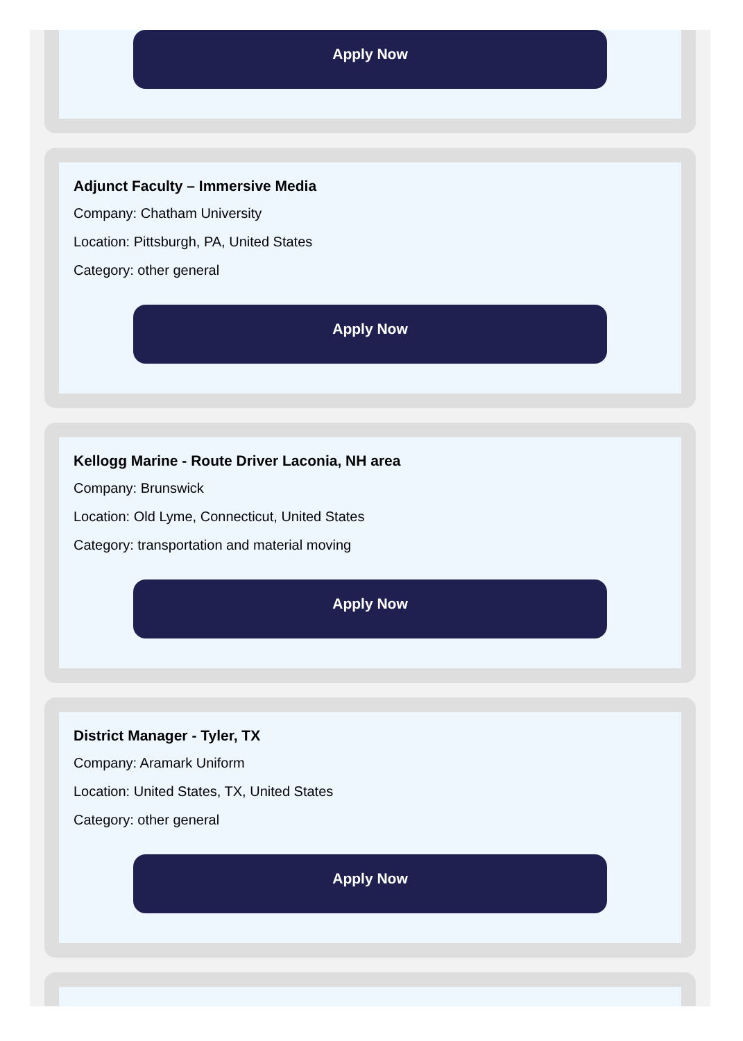Apply Now
Adjunct Faculty – Immersive Media
Company: Chatham University
Location: Pittsburgh, PA, United States
Category: other general
Apply Now
Kellogg Marine - Route Driver Laconia, NH area
Company: Brunswick
Location: Old Lyme, Connecticut, United States
Category: transportation and material moving
Apply Now
District Manager - Tyler, TX
Company: Aramark Uniform
Location: United States, TX, United States
Category: other general
Apply Now